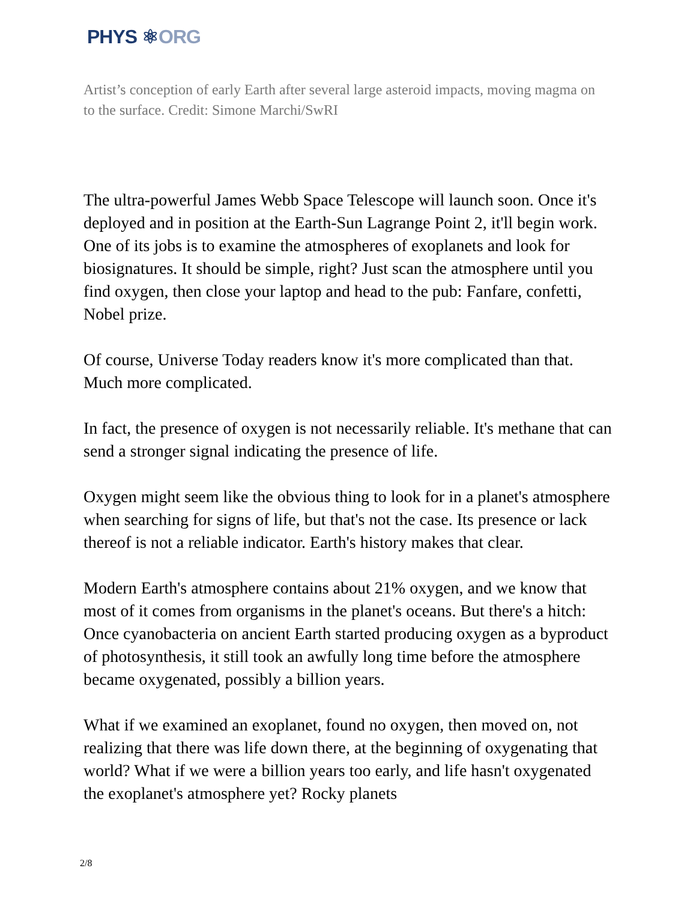PHYS ⚛ORG
Artist’s conception of early Earth after several large asteroid impacts, moving magma on to the surface. Credit: Simone Marchi/SwRI
The ultra-powerful James Webb Space Telescope will launch soon. Once it's deployed and in position at the Earth-Sun Lagrange Point 2, it'll begin work. One of its jobs is to examine the atmospheres of exoplanets and look for biosignatures. It should be simple, right? Just scan the atmosphere until you find oxygen, then close your laptop and head to the pub: Fanfare, confetti, Nobel prize.
Of course, Universe Today readers know it's more complicated than that. Much more complicated.
In fact, the presence of oxygen is not necessarily reliable. It's methane that can send a stronger signal indicating the presence of life.
Oxygen might seem like the obvious thing to look for in a planet's atmosphere when searching for signs of life, but that's not the case. Its presence or lack thereof is not a reliable indicator. Earth's history makes that clear.
Modern Earth's atmosphere contains about 21% oxygen, and we know that most of it comes from organisms in the planet's oceans. But there's a hitch: Once cyanobacteria on ancient Earth started producing oxygen as a byproduct of photosynthesis, it still took an awfully long time before the atmosphere became oxygenated, possibly a billion years.
What if we examined an exoplanet, found no oxygen, then moved on, not realizing that there was life down there, at the beginning of oxygenating that world? What if we were a billion years too early, and life hasn't oxygenated the exoplanet's atmosphere yet? Rocky planets
2/8